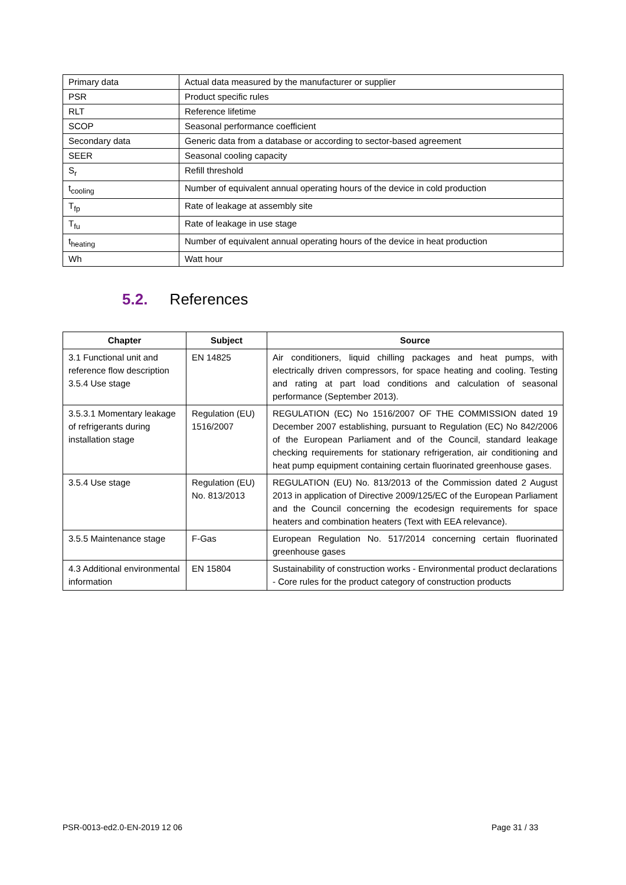| Primary data | Actual data measured by the manufacturer or supplier |
| PSR | Product specific rules |
| RLT | Reference lifetime |
| SCOP | Seasonal performance coefficient |
| Secondary data | Generic data from a database or according to sector-based agreement |
| SEER | Seasonal cooling capacity |
| S<sub>r</sub> | Refill threshold |
| t<sub>cooling</sub> | Number of equivalent annual operating hours of the device in cold production |
| T<sub>fp</sub> | Rate of leakage at assembly site |
| T<sub>fu</sub> | Rate of leakage in use stage |
| t<sub>heating</sub> | Number of equivalent annual operating hours of the device in heat production |
| Wh | Watt hour |
5.2. References
| Chapter | Subject | Source |
| --- | --- | --- |
| 3.1 Functional unit and reference flow description 3.5.4 Use stage | EN 14825 | Air conditioners, liquid chilling packages and heat pumps, with electrically driven compressors, for space heating and cooling. Testing and rating at part load conditions and calculation of seasonal performance (September 2013). |
| 3.5.3.1 Momentary leakage of refrigerants during installation stage | Regulation (EU) 1516/2007 | REGULATION (EC) No 1516/2007 OF THE COMMISSION dated 19 December 2007 establishing, pursuant to Regulation (EC) No 842/2006 of the European Parliament and of the Council, standard leakage checking requirements for stationary refrigeration, air conditioning and heat pump equipment containing certain fluorinated greenhouse gases. |
| 3.5.4 Use stage | Regulation (EU) No. 813/2013 | REGULATION (EU) No. 813/2013 of the Commission dated 2 August 2013 in application of Directive 2009/125/EC of the European Parliament and the Council concerning the ecodesign requirements for space heaters and combination heaters (Text with EEA relevance). |
| 3.5.5 Maintenance stage | F-Gas | European Regulation No. 517/2014 concerning certain fluorinated greenhouse gases |
| 4.3 Additional environmental information | EN 15804 | Sustainability of construction works - Environmental product declarations - Core rules for the product category of construction products |
PSR-0013-ed2.0-EN-2019 12 06 Page 31 / 33